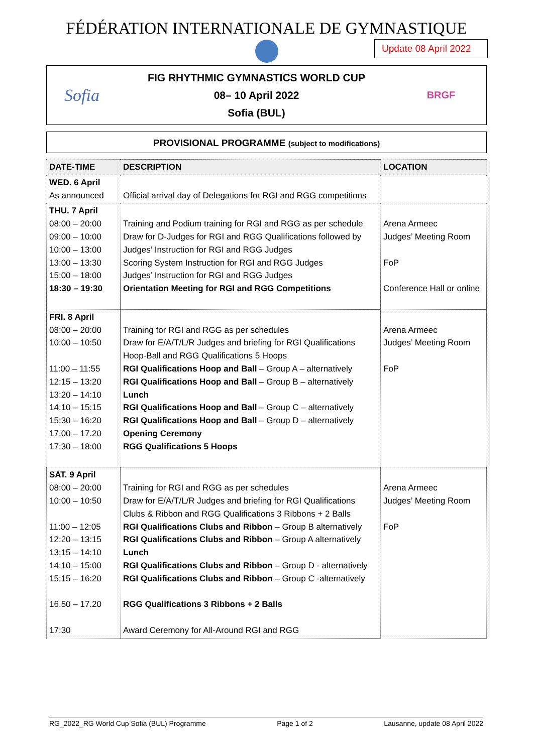FÉDÉRATION INTERNATIONALE DE GYMNASTIQUE
Update 08 April 2022
Sofia
FIG RHYTHMIC GYMNASTICS WORLD CUP
08– 10 April 2022
Sofia (BUL)
BRGF
PROVISIONAL PROGRAMME (subject to modifications)
| DATE-TIME | DESCRIPTION | LOCATION |
| --- | --- | --- |
| WED. 6 April As announced | Official arrival day of Delegations for RGI and RGG competitions | |
| THU. 7 April 08:00 – 20:00 09:00 – 10:00 10:00 – 13:00 13:00 – 13:30 15:00 – 18:00 18:30 – 19:30 | Training and Podium training for RGI and RGG as per schedule Draw for D-Judges for RGI and RGG Qualifications followed by Judges’ Instruction for RGI and RGG Judges Scoring System Instruction for RGI and RGG Judges Judges’ Instruction for RGI and RGG Judges Orientation Meeting for RGI and RGG Competitions | Arena Armeec Judges’ Meeting Room FoP Conference Hall or online |
| FRI. 8 April 08:00 – 20:00 10:00 – 10:50 11:00 – 11:55 12:15 – 13:20 13:20 – 14:10 14:10 – 15:15 15:30 – 16:20 17.00 – 17.20 17:30 – 18:00 | Training for RGI and RGG as per schedules Draw for E/A/T/L/R Judges and briefing for RGI Qualifications Hoop-Ball and RGG Qualifications 5 Hoops RGI Qualifications Hoop and Ball – Group A – alternatively RGI Qualifications Hoop and Ball – Group B – alternatively Lunch RGI Qualifications Hoop and Ball – Group C – alternatively RGI Qualifications Hoop and Ball – Group D – alternatively Opening Ceremony RGG Qualifications 5 Hoops | Arena Armeec Judges’ Meeting Room FoP |
| SAT. 9 April 08:00 – 20:00 10:00 – 10:50 11:00 – 12:05 12:20 – 13:15 13:15 – 14:10 14:10 – 15:00 15:15 – 16:20 16.50 – 17.20 17:30 | Training for RGI and RGG as per schedules Draw for E/A/T/L/R Judges and briefing for RGI Qualifications Clubs & Ribbon and RGG Qualifications 3 Ribbons + 2 Balls RGI Qualifications Clubs and Ribbon – Group B alternatively RGI Qualifications Clubs and Ribbon – Group A alternatively Lunch RGI Qualifications Clubs and Ribbon – Group D - alternatively RGI Qualifications Clubs and Ribbon – Group C -alternatively RGG Qualifications 3 Ribbons + 2 Balls Award Ceremony for All-Around RGI and RGG | Arena Armeec Judges’ Meeting Room FoP |
RG_2022_RG World Cup Sofia (BUL) Programme Page 1 of 2 Lausanne, update 08 April 2022